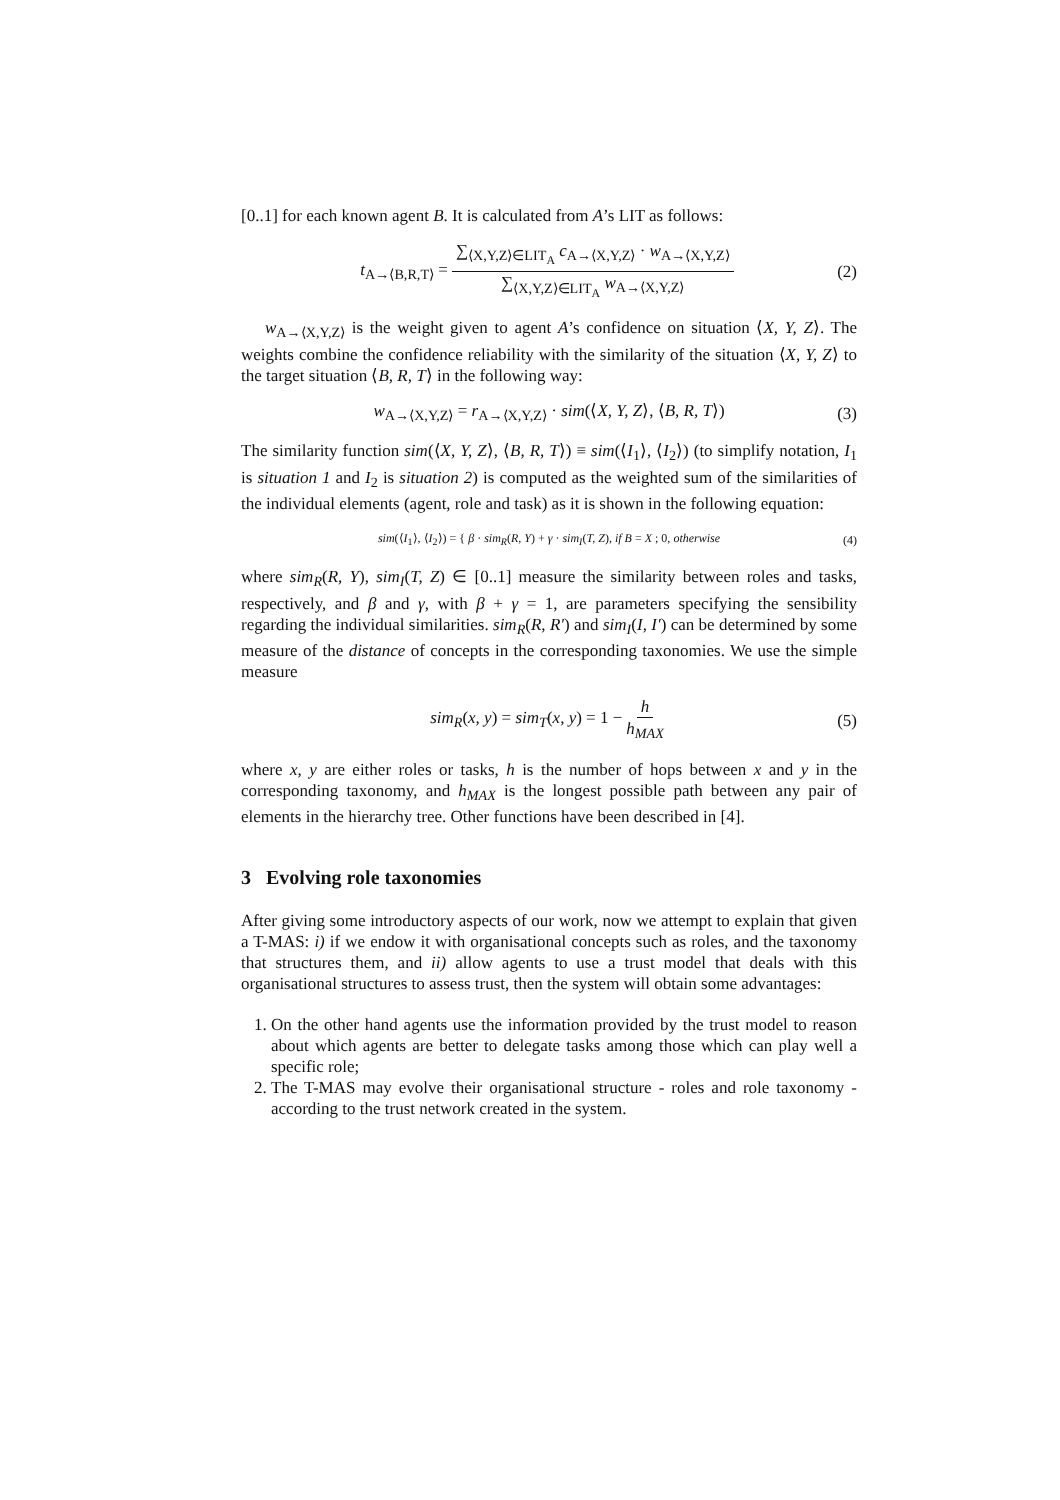[0..1] for each known agent B. It is calculated from A’s LIT as follows:
t<sub>A→⟨B,R,T⟩</sub> = ∑<sub>⟨X,Y,Z⟩∈LIT<sub>A</sub></sub> c<sub>A→⟨X,Y,Z⟩</sub> · w<sub>A→⟨X,Y,Z⟩</sub> ∑<sub>⟨X,Y,Z⟩∈LIT<sub>A</sub></sub> w<sub>A→⟨X,Y,Z⟩</sub> (2)
w<sub>A→⟨X,Y,Z⟩</sub> is the weight given to agent A’s confidence on situation ⟨X, Y, Z⟩. The weights combine the confidence reliability with the similarity of the situation ⟨X, Y, Z⟩ to the target situation ⟨B, R, T⟩ in the following way:
w<sub>A→⟨X,Y,Z⟩</sub> = r<sub>A→⟨X,Y,Z⟩</sub> · sim(⟨X, Y, Z⟩, ⟨B, R, T⟩) (3)
The similarity function sim(⟨X, Y, Z⟩, ⟨B, R, T⟩) ≡ sim(⟨I<sub>1</sub>⟩, ⟨I<sub>2</sub>⟩) (to simplify notation, I<sub>1</sub> is situation 1 and I<sub>2</sub> is situation 2) is computed as the weighted sum of the similarities of the individual elements (agent, role and task) as it is shown in the following equation:
sim(⟨I<sub>1</sub>⟩, ⟨I<sub>2</sub>⟩) = { β · sim<sub>R</sub>(R, Y) + γ · sim<sub>I</sub>(T, Z), if B = X ; 0, otherwise (4)
where sim<sub>R</sub>(R, Y), sim<sub>I</sub>(T, Z) ∈ [0..1] measure the similarity between roles and tasks, respectively, and β and γ, with β + γ = 1, are parameters specifying the sensibility regarding the individual similarities. sim<sub>R</sub>(R, R′) and sim<sub>I</sub>(I, I′) can be determined by some measure of the distance of concepts in the corresponding taxonomies. We use the simple measure
sim<sub>R</sub>(x, y) = sim<sub>T</sub>(x, y) = 1 − h h<sub>MAX</sub> (5)
where x, y are either roles or tasks, h is the number of hops between x and y in the corresponding taxonomy, and h<sub>MAX</sub> is the longest possible path between any pair of elements in the hierarchy tree. Other functions have been described in [4].
3 Evolving role taxonomies
After giving some introductory aspects of our work, now we attempt to explain that given a T-MAS: i) if we endow it with organisational concepts such as roles, and the taxonomy that structures them, and ii) allow agents to use a trust model that deals with this organisational structures to assess trust, then the system will obtain some advantages:
1. On the other hand agents use the information provided by the trust model to reason about which agents are better to delegate tasks among those which can play well a specific role;
2. The T-MAS may evolve their organisational structure - roles and role taxonomy - according to the trust network created in the system.